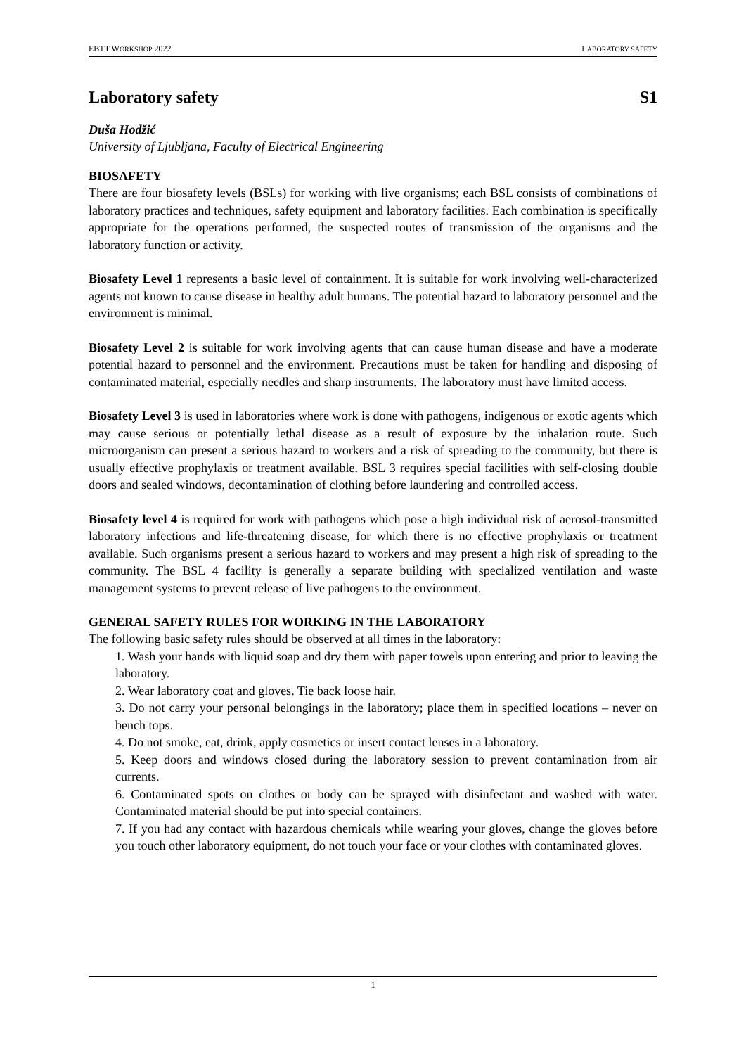EBTT WORKSHOP 2022 LABORATORY SAFETY
Laboratory safety S1
Duša Hodžić
University of Ljubljana, Faculty of Electrical Engineering
BIOSAFETY
There are four biosafety levels (BSLs) for working with live organisms; each BSL consists of combinations of laboratory practices and techniques, safety equipment and laboratory facilities. Each combination is specifically appropriate for the operations performed, the suspected routes of transmission of the organisms and the laboratory function or activity.
Biosafety Level 1 represents a basic level of containment. It is suitable for work involving well-characterized agents not known to cause disease in healthy adult humans. The potential hazard to laboratory personnel and the environment is minimal.
Biosafety Level 2 is suitable for work involving agents that can cause human disease and have a moderate potential hazard to personnel and the environment. Precautions must be taken for handling and disposing of contaminated material, especially needles and sharp instruments. The laboratory must have limited access.
Biosafety Level 3 is used in laboratories where work is done with pathogens, indigenous or exotic agents which may cause serious or potentially lethal disease as a result of exposure by the inhalation route. Such microorganism can present a serious hazard to workers and a risk of spreading to the community, but there is usually effective prophylaxis or treatment available. BSL 3 requires special facilities with self-closing double doors and sealed windows, decontamination of clothing before laundering and controlled access.
Biosafety level 4 is required for work with pathogens which pose a high individual risk of aerosol-transmitted laboratory infections and life-threatening disease, for which there is no effective prophylaxis or treatment available. Such organisms present a serious hazard to workers and may present a high risk of spreading to the community. The BSL 4 facility is generally a separate building with specialized ventilation and waste management systems to prevent release of live pathogens to the environment.
GENERAL SAFETY RULES FOR WORKING IN THE LABORATORY
The following basic safety rules should be observed at all times in the laboratory:
1. Wash your hands with liquid soap and dry them with paper towels upon entering and prior to leaving the laboratory.
2. Wear laboratory coat and gloves. Tie back loose hair.
3. Do not carry your personal belongings in the laboratory; place them in specified locations – never on bench tops.
4. Do not smoke, eat, drink, apply cosmetics or insert contact lenses in a laboratory.
5. Keep doors and windows closed during the laboratory session to prevent contamination from air currents.
6. Contaminated spots on clothes or body can be sprayed with disinfectant and washed with water. Contaminated material should be put into special containers.
7. If you had any contact with hazardous chemicals while wearing your gloves, change the gloves before you touch other laboratory equipment, do not touch your face or your clothes with contaminated gloves.
1